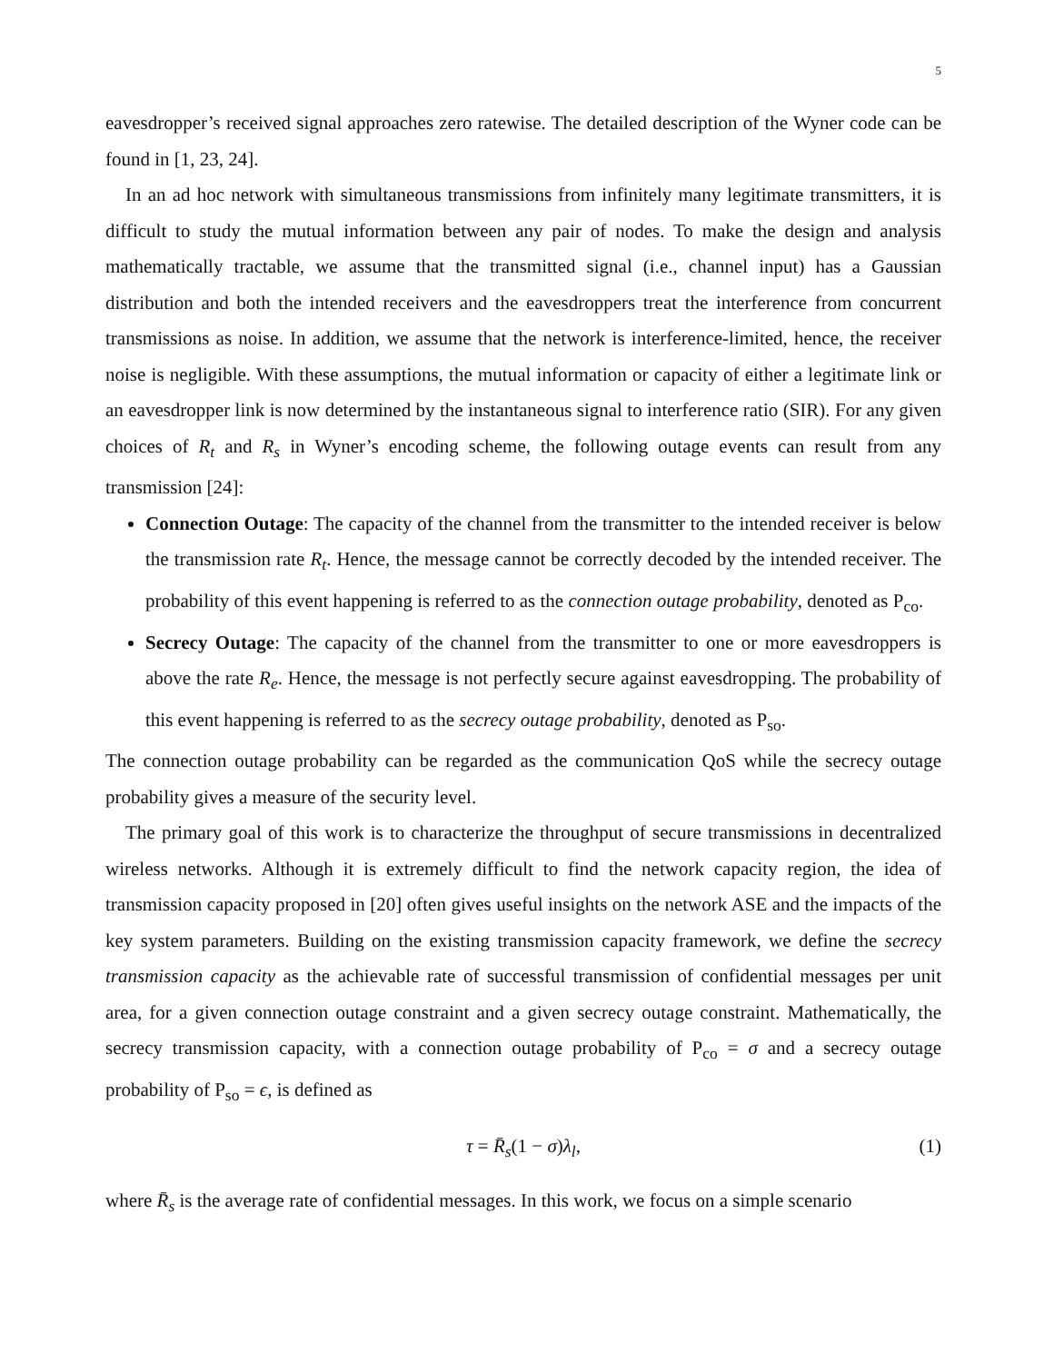5
eavesdropper’s received signal approaches zero ratewise. The detailed description of the Wyner code can be found in [1, 23, 24].
In an ad hoc network with simultaneous transmissions from infinitely many legitimate transmitters, it is difficult to study the mutual information between any pair of nodes. To make the design and analysis mathematically tractable, we assume that the transmitted signal (i.e., channel input) has a Gaussian distribution and both the intended receivers and the eavesdroppers treat the interference from concurrent transmissions as noise. In addition, we assume that the network is interference-limited, hence, the receiver noise is negligible. With these assumptions, the mutual information or capacity of either a legitimate link or an eavesdropper link is now determined by the instantaneous signal to interference ratio (SIR). For any given choices of R<sub>t</sub> and R<sub>s</sub> in Wyner’s encoding scheme, the following outage events can result from any transmission [24]:
Connection Outage: The capacity of the channel from the transmitter to the intended receiver is below the transmission rate R<sub>t</sub>. Hence, the message cannot be correctly decoded by the intended receiver. The probability of this event happening is referred to as the connection outage probability, denoted as P<sub>co</sub>.
Secrecy Outage: The capacity of the channel from the transmitter to one or more eavesdroppers is above the rate R<sub>e</sub>. Hence, the message is not perfectly secure against eavesdropping. The probability of this event happening is referred to as the secrecy outage probability, denoted as P<sub>so</sub>.
The connection outage probability can be regarded as the communication QoS while the secrecy outage probability gives a measure of the security level.
The primary goal of this work is to characterize the throughput of secure transmissions in decentralized wireless networks. Although it is extremely difficult to find the network capacity region, the idea of transmission capacity proposed in [20] often gives useful insights on the network ASE and the impacts of the key system parameters. Building on the existing transmission capacity framework, we define the secrecy transmission capacity as the achievable rate of successful transmission of confidential messages per unit area, for a given connection outage constraint and a given secrecy outage constraint. Mathematically, the secrecy transmission capacity, with a connection outage probability of P<sub>co</sub> = σ and a secrecy outage probability of P<sub>so</sub> = ϵ, is defined as
τ = R̄<sub>s</sub>(1 − σ)λ<sub>l</sub>, (1)
where R̄<sub>s</sub> is the average rate of confidential messages. In this work, we focus on a simple scenario